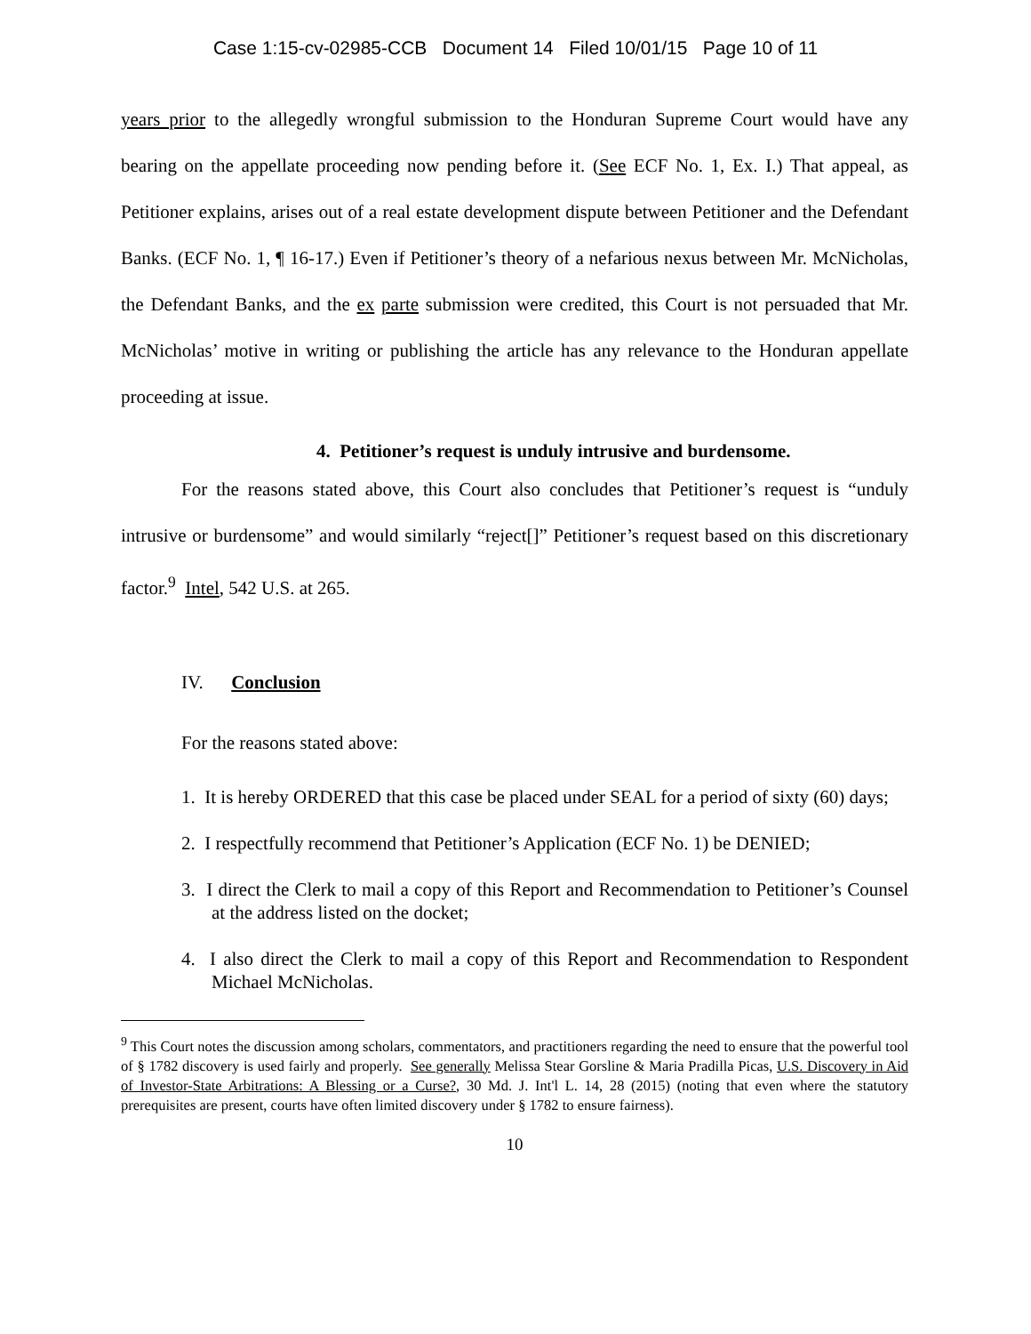Case 1:15-cv-02985-CCB Document 14 Filed 10/01/15 Page 10 of 11
years prior to the allegedly wrongful submission to the Honduran Supreme Court would have any bearing on the appellate proceeding now pending before it. (See ECF No. 1, Ex. I.) That appeal, as Petitioner explains, arises out of a real estate development dispute between Petitioner and the Defendant Banks. (ECF No. 1, ¶ 16-17.) Even if Petitioner’s theory of a nefarious nexus between Mr. McNicholas, the Defendant Banks, and the ex parte submission were credited, this Court is not persuaded that Mr. McNicholas’ motive in writing or publishing the article has any relevance to the Honduran appellate proceeding at issue.
4. Petitioner’s request is unduly intrusive and burdensome.
For the reasons stated above, this Court also concludes that Petitioner’s request is “unduly intrusive or burdensome” and would similarly “reject[]” Petitioner’s request based on this discretionary factor.<sup>9</sup> Intel, 542 U.S. at 265.
IV. Conclusion
For the reasons stated above:
1. It is hereby ORDERED that this case be placed under SEAL for a period of sixty (60) days;
2. I respectfully recommend that Petitioner’s Application (ECF No. 1) be DENIED;
3. I direct the Clerk to mail a copy of this Report and Recommendation to Petitioner’s Counsel at the address listed on the docket;
4. I also direct the Clerk to mail a copy of this Report and Recommendation to Respondent Michael McNicholas.
<sup>9</sup> This Court notes the discussion among scholars, commentators, and practitioners regarding the need to ensure that the powerful tool of § 1782 discovery is used fairly and properly. See generally Melissa Stear Gorsline & Maria Pradilla Picas, U.S. Discovery in Aid of Investor-State Arbitrations: A Blessing or a Curse?, 30 Md. J. Int'l L. 14, 28 (2015) (noting that even where the statutory prerequisites are present, courts have often limited discovery under § 1782 to ensure fairness).
10